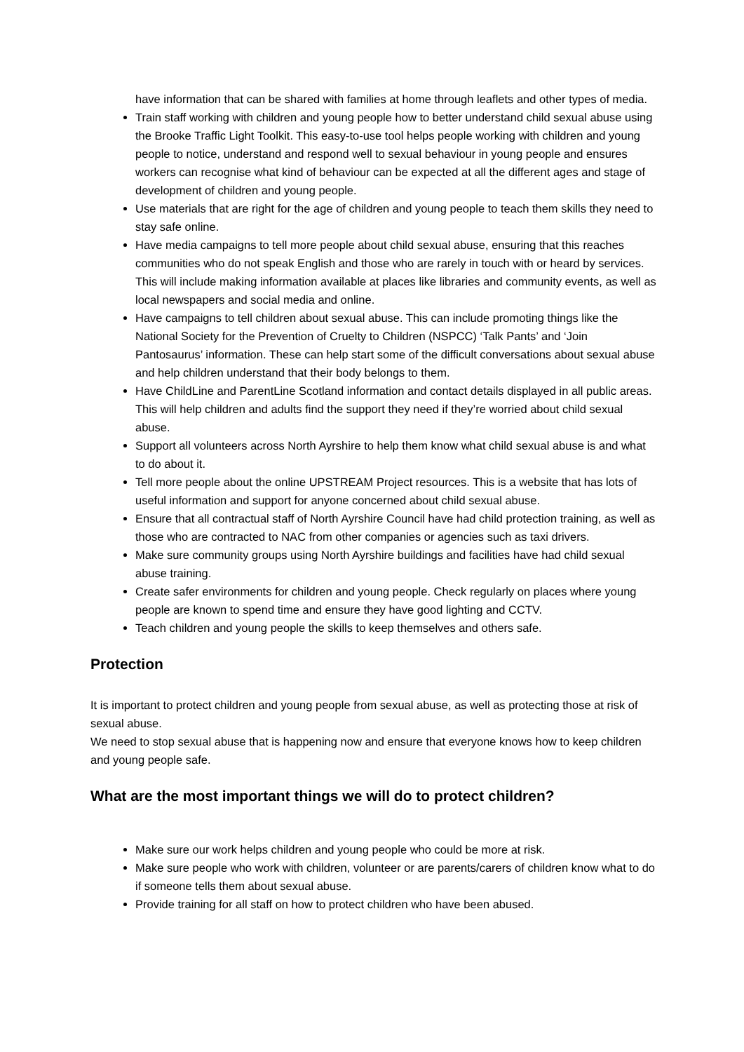have information that can be shared with families at home through leaflets and other types of media.
Train staff working with children and young people how to better understand child sexual abuse using the Brooke Traffic Light Toolkit. This easy-to-use tool helps people working with children and young people to notice, understand and respond well to sexual behaviour in young people and ensures workers can recognise what kind of behaviour can be expected at all the different ages and stage of development of children and young people.
Use materials that are right for the age of children and young people to teach them skills they need to stay safe online.
Have media campaigns to tell more people about child sexual abuse, ensuring that this reaches communities who do not speak English and those who are rarely in touch with or heard by services. This will include making information available at places like libraries and community events, as well as local newspapers and social media and online.
Have campaigns to tell children about sexual abuse. This can include promoting things like the National Society for the Prevention of Cruelty to Children (NSPCC) ‘Talk Pants’ and ‘Join Pantosaurus’ information. These can help start some of the difficult conversations about sexual abuse and help children understand that their body belongs to them.
Have ChildLine and ParentLine Scotland information and contact details displayed in all public areas. This will help children and adults find the support they need if they’re worried about child sexual abuse.
Support all volunteers across North Ayrshire to help them know what child sexual abuse is and what to do about it.
Tell more people about the online UPSTREAM Project resources. This is a website that has lots of useful information and support for anyone concerned about child sexual abuse.
Ensure that all contractual staff of North Ayrshire Council have had child protection training, as well as those who are contracted to NAC from other companies or agencies such as taxi drivers.
Make sure community groups using North Ayrshire buildings and facilities have had child sexual abuse training.
Create safer environments for children and young people. Check regularly on places where young people are known to spend time and ensure they have good lighting and CCTV.
Teach children and young people the skills to keep themselves and others safe.
Protection
It is important to protect children and young people from sexual abuse, as well as protecting those at risk of sexual abuse.
We need to stop sexual abuse that is happening now and ensure that everyone knows how to keep children and young people safe.
What are the most important things we will do to protect children?
Make sure our work helps children and young people who could be more at risk.
Make sure people who work with children, volunteer or are parents/carers of children know what to do if someone tells them about sexual abuse.
Provide training for all staff on how to protect children who have been abused.